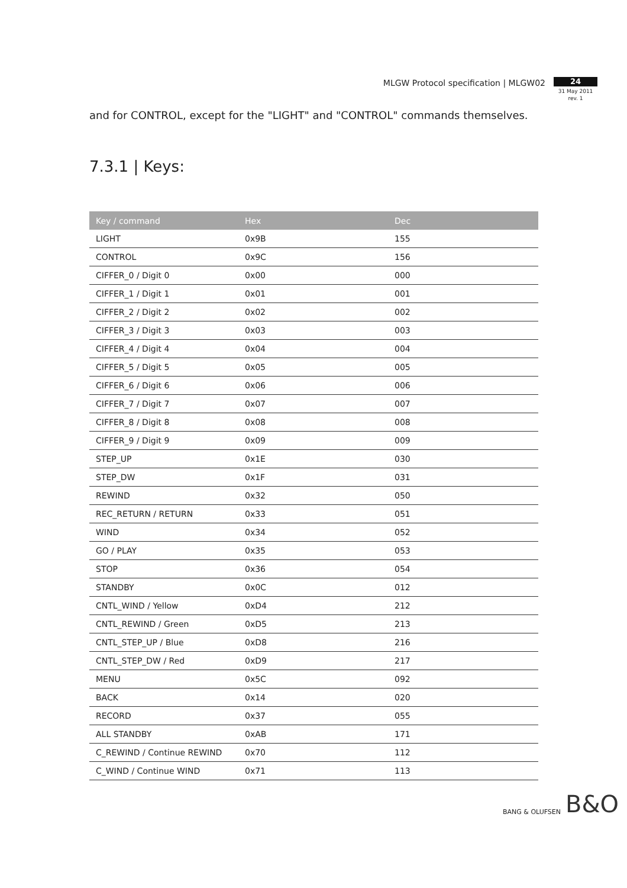MLGW Protocol specification | MLGW02
24
31 May 2011
rev. 1
and for CONTROL, except for the "LIGHT" and "CONTROL" commands themselves.
7.3.1 | Keys:
| Key / command | Hex | Dec |
| --- | --- | --- |
| LIGHT | 0x9B | 155 |
| CONTROL | 0x9C | 156 |
| CIFFER_0 / Digit 0 | 0x00 | 000 |
| CIFFER_1 / Digit 1 | 0x01 | 001 |
| CIFFER_2 / Digit 2 | 0x02 | 002 |
| CIFFER_3 / Digit 3 | 0x03 | 003 |
| CIFFER_4 / Digit 4 | 0x04 | 004 |
| CIFFER_5 / Digit 5 | 0x05 | 005 |
| CIFFER_6 / Digit 6 | 0x06 | 006 |
| CIFFER_7 / Digit 7 | 0x07 | 007 |
| CIFFER_8 / Digit 8 | 0x08 | 008 |
| CIFFER_9 / Digit 9 | 0x09 | 009 |
| STEP_UP | 0x1E | 030 |
| STEP_DW | 0x1F | 031 |
| REWIND | 0x32 | 050 |
| REC_RETURN / RETURN | 0x33 | 051 |
| WIND | 0x34 | 052 |
| GO / PLAY | 0x35 | 053 |
| STOP | 0x36 | 054 |
| STANDBY | 0x0C | 012 |
| CNTL_WIND / Yellow | 0xD4 | 212 |
| CNTL_REWIND / Green | 0xD5 | 213 |
| CNTL_STEP_UP / Blue | 0xD8 | 216 |
| CNTL_STEP_DW / Red | 0xD9 | 217 |
| MENU | 0x5C | 092 |
| BACK | 0x14 | 020 |
| RECORD | 0x37 | 055 |
| ALL STANDBY | 0xAB | 171 |
| C_REWIND / Continue REWIND | 0x70 | 112 |
| C_WIND / Continue WIND | 0x71 | 113 |
BANG & OLUFSEN B&O